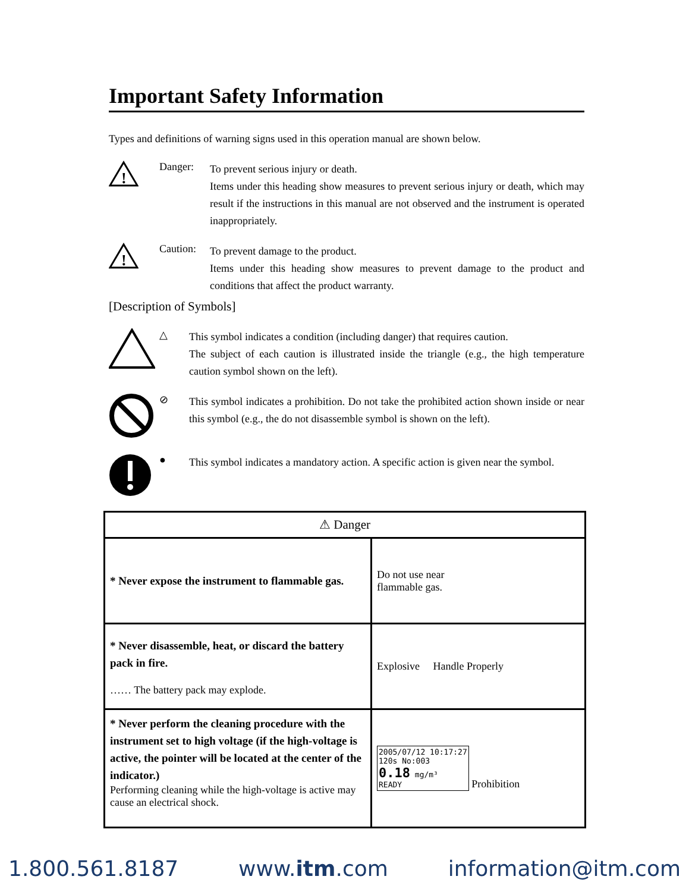Important Safety Information
Types and definitions of warning signs used in this operation manual are shown below.
!
Danger:
To prevent serious injury or death.
Items under this heading show measures to prevent serious injury or death, which may result if the instructions in this manual are not observed and the instrument is operated inappropriately.
!
Caution:
To prevent damage to the product.
Items under this heading show measures to prevent damage to the product and conditions that affect the product warranty.
[Description of Symbols]
△
This symbol indicates a condition (including danger) that requires caution.
The subject of each caution is illustrated inside the triangle (e.g., the high temperature caution symbol shown on the left).
⊘
This symbol indicates a prohibition. Do not take the prohibited action shown inside or near this symbol (e.g., the do not disassemble symbol is shown on the left).
●
This symbol indicates a mandatory action. A specific action is given near the symbol.
| ⚠ Danger | |
| * Never expose the instrument to flammable gas. | Do not use near flammable gas. |
| * Never disassemble, heat, or discard the battery pack in fire. …… The battery pack may explode. | Explosive Handle Properly |
| * Never perform the cleaning procedure with the instrument set to high voltage (if the high-voltage is active, the pointer will be located at the center of the indicator.) Performing cleaning while the high-voltage is active may cause an electrical shock. | 2005/07/12 10:17:27 120s No:003 0.18 mg/m³ READY Prohibition |
1.800.561.8187 www.itm.com information@itm.com